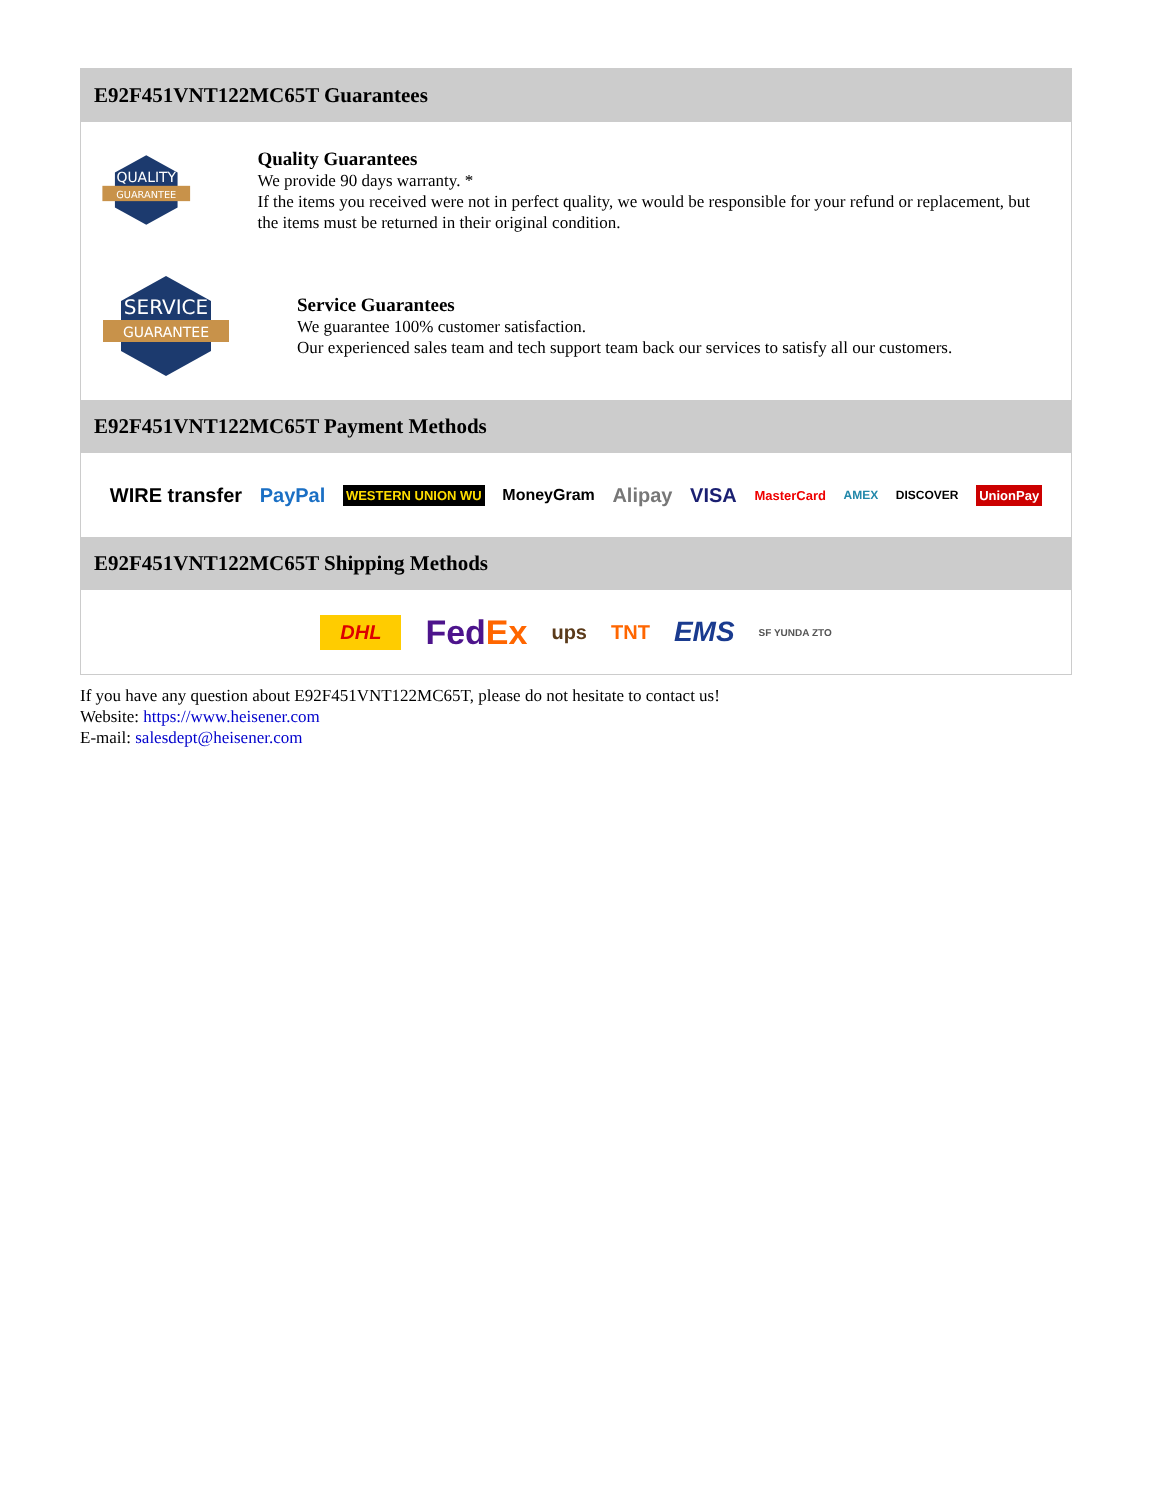E92F451VNT122MC65T Guarantees
QUALITY
GUARANTEE
Quality Guarantees
We provide 90 days warranty. *
If the items you received were not in perfect quality, we would be responsible for your refund or replacement, but the items must be returned in their original condition.
SERVICE
GUARANTEE
Service Guarantees
We guarantee 100% customer satisfaction.
Our experienced sales team and tech support team back our services to satisfy all our customers.
E92F451VNT122MC65T Payment Methods
WIRE transfer PayPal WESTERN UNION WU MoneyGram Alipay VISA MasterCard AMEX DISCOVER UnionPay
E92F451VNT122MC65T Shipping Methods
DHL FedEx ups TNT EMS SF YUNDA ZTO
If you have any question about E92F451VNT122MC65T, please do not hesitate to contact us!
Website: https://www.heisener.com
E-mail: salesdept@heisener.com